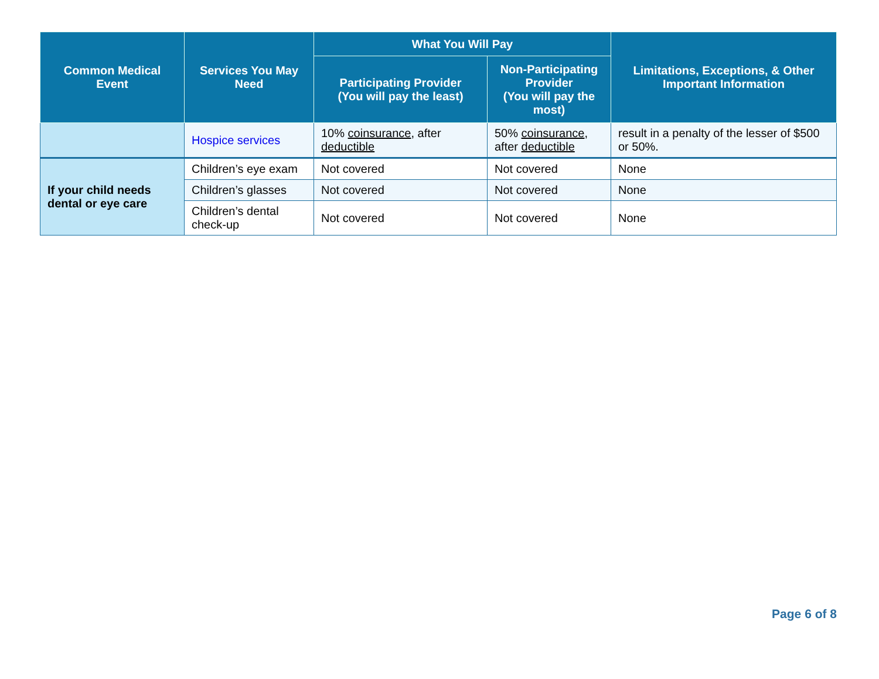| Common Medical Event | Services You May Need | What You Will Pay | | Limitations, Exceptions, & Other Important Information |
| --- | --- | --- | --- | --- |
| | | Participating Provider (You will pay the least) | Non-Participating Provider (You will pay the most) | |
| | Hospice services | 10% coinsurance , after deductible | 50% coinsurance , after deductible | result in a penalty of the lesser of $500 or 50%. |
| If your child needs dental or eye care | Children’s eye exam | Not covered | Not covered | None |
| | Children’s glasses | Not covered | Not covered | None |
| | Children’s dental check-up | Not covered | Not covered | None |
Page 6 of 8